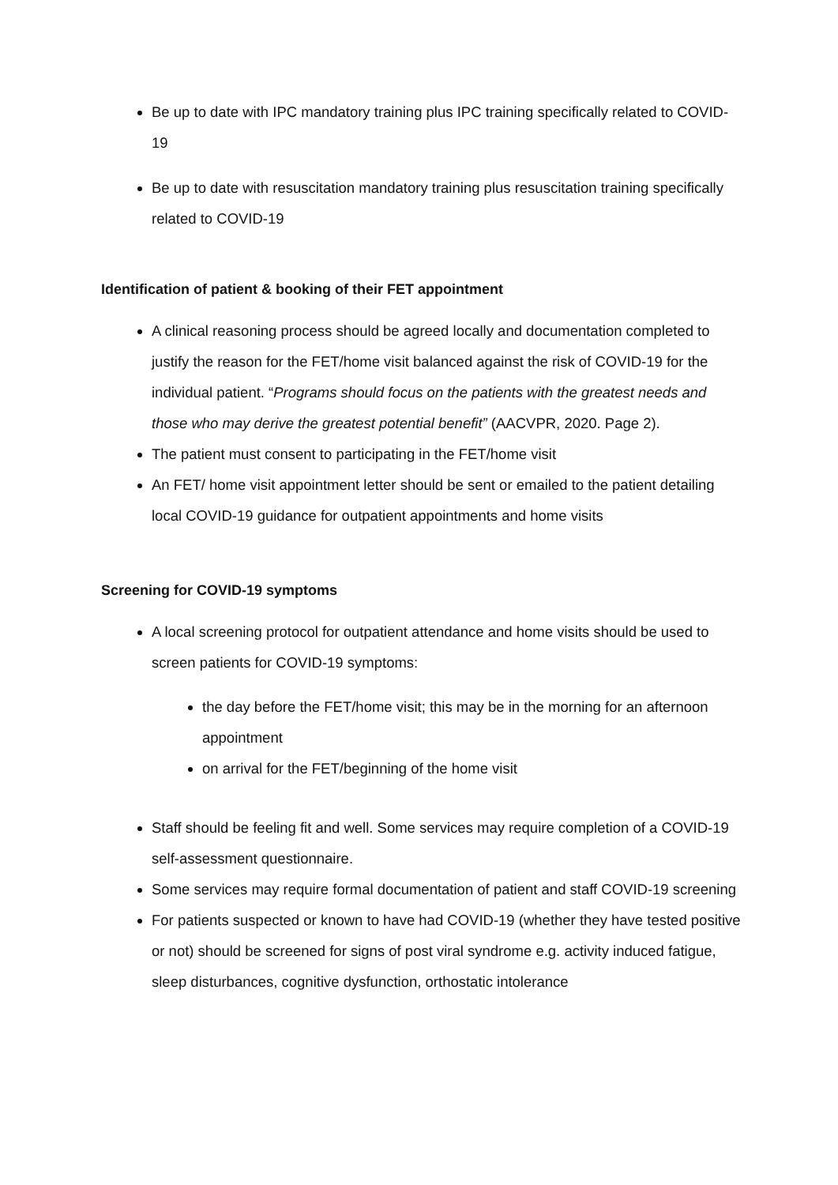Be up to date with IPC mandatory training plus IPC training specifically related to COVID-19
Be up to date with resuscitation mandatory training plus resuscitation training specifically related to COVID-19
Identification of patient & booking of their FET appointment
A clinical reasoning process should be agreed locally and documentation completed to justify the reason for the FET/home visit balanced against the risk of COVID-19 for the individual patient. “Programs should focus on the patients with the greatest needs and those who may derive the greatest potential benefit” (AACVPR, 2020. Page 2).
The patient must consent to participating in the FET/home visit
An FET/ home visit appointment letter should be sent or emailed to the patient detailing local COVID-19 guidance for outpatient appointments and home visits
Screening for COVID-19 symptoms
A local screening protocol for outpatient attendance and home visits should be used to screen patients for COVID-19 symptoms:
the day before the FET/home visit; this may be in the morning for an afternoon appointment
on arrival for the FET/beginning of the home visit
Staff should be feeling fit and well. Some services may require completion of a COVID-19 self-assessment questionnaire.
Some services may require formal documentation of patient and staff COVID-19 screening
For patients suspected or known to have had COVID-19 (whether they have tested positive or not) should be screened for signs of post viral syndrome e.g. activity induced fatigue, sleep disturbances, cognitive dysfunction, orthostatic intolerance